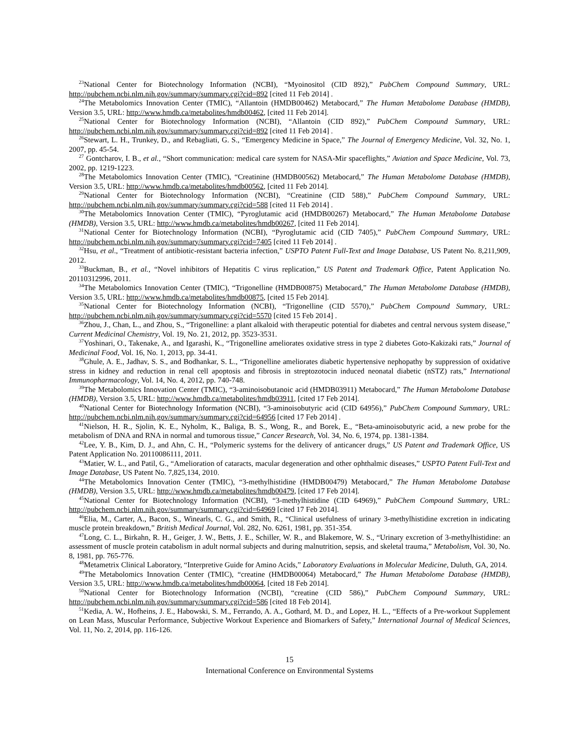<sup>23</sup> National Center for Biotechnology Information (NCBI), “Myoinositol (CID 892),” PubChem Compound Summary, URL: http://pubchem.ncbi.nlm.nih.gov/summary/summary.cgi?cid=892 [cited 11 Feb 2014] .
<sup>24</sup> The Metabolomics Innovation Center (TMIC), “Allantoin (HMDB00462) Metabocard,” The Human Metabolome Database (HMDB), Version 3.5, URL: http://www.hmdb.ca/metabolites/hmdb00462, [cited 11 Feb 2014].
<sup>25</sup> National Center for Biotechnology Information (NCBI), “Allantoin (CID 892),” PubChem Compound Summary, URL: http://pubchem.ncbi.nlm.nih.gov/summary/summary.cgi?cid=892 [cited 11 Feb 2014] .
<sup>26</sup> Stewart, L. H., Trunkey, D., and Rebagliati, G. S., “Emergency Medicine in Space,” The Journal of Emergency Medicine, Vol. 32, No. 1, 2007, pp. 45-54.
<sup>27</sup> Gontcharov, I. B., et al., “Short communication: medical care system for NASA-Mir spaceflights,” Aviation and Space Medicine, Vol. 73, 2002, pp. 1219-1223.
<sup>28</sup> The Metabolomics Innovation Center (TMIC), “Creatinine (HMDB00562) Metabocard,” The Human Metabolome Database (HMDB), Version 3.5, URL: http://www.hmdb.ca/metabolites/hmdb00562, [cited 11 Feb 2014].
<sup>29</sup> National Center for Biotechnology Information (NCBI), “Creatinine (CID 588),” PubChem Compound Summary, URL: http://pubchem.ncbi.nlm.nih.gov/summary/summary.cgi?cid=588 [cited 11 Feb 2014] .
<sup>30</sup> The Metabolomics Innovation Center (TMIC), “Pyroglutamic acid (HMDB00267) Metabocard,” The Human Metabolome Database (HMDB), Version 3.5, URL: http://www.hmdb.ca/metabolites/hmdb00267, [cited 11 Feb 2014].
<sup>31</sup> National Center for Biotechnology Information (NCBI), “Pyroglutamic acid (CID 7405),” PubChem Compound Summary, URL: http://pubchem.ncbi.nlm.nih.gov/summary/summary.cgi?cid=7405 [cited 11 Feb 2014] .
<sup>32</sup> Hsu, et al., “Treatment of antibiotic-resistant bacteria infection,” USPTO Patent Full-Text and Image Database, US Patent No. 8,211,909, 2012.
<sup>33</sup> Buckman, B., et al., “Novel inhibitors of Hepatitis C virus replication,” US Patent and Trademark Office, Patent Application No. 20110312996, 2011.
<sup>34</sup> The Metabolomics Innovation Center (TMIC), “Trigonelline (HMDB00875) Metabocard,” The Human Metabolome Database (HMDB), Version 3.5, URL: http://www.hmdb.ca/metabolites/hmdb00875, [cited 15 Feb 2014].
<sup>35</sup> National Center for Biotechnology Information (NCBI), “Trigonelline (CID 5570),” PubChem Compound Summary, URL: http://pubchem.ncbi.nlm.nih.gov/summary/summary.cgi?cid=5570 [cited 15 Feb 2014] .
<sup>36</sup> Zhou, J., Chan, L., and Zhou, S., “Trigonelline: a plant alkaloid with therapeutic potential for diabetes and central nervous system disease,” Current Medicinal Chemistry, Vol. 19, No. 21, 2012, pp. 3523-3531.
<sup>37</sup> Yoshinari, O., Takenake, A., and Igarashi, K., “Trigonelline ameliorates oxidative stress in type 2 diabetes Goto-Kakizaki rats,” Journal of Medicinal Food, Vol. 16, No. 1, 2013, pp. 34-41.
<sup>38</sup> Ghule, A. E., Jadhav, S. S., and Bodhankar, S. L., “Trigonelline ameliorates diabetic hypertensive nephopathy by suppression of oxidative stress in kidney and reduction in renal cell apoptosis and fibrosis in streptozotocin induced neonatal diabetic (nSTZ) rats,” International Immunopharmacology, Vol. 14, No. 4, 2012, pp. 740-748.
<sup>39</sup> The Metabolomics Innovation Center (TMIC), “3-aminoisobutanoic acid (HMDB03911) Metabocard,” The Human Metabolome Database (HMDB), Version 3.5, URL: http://www.hmdb.ca/metabolites/hmdb03911, [cited 17 Feb 2014].
<sup>40</sup> National Center for Biotechnology Information (NCBI), “3-aminoisobutyric acid (CID 64956),” PubChem Compound Summary, URL: http://pubchem.ncbi.nlm.nih.gov/summary/summary.cgi?cid=64956 [cited 17 Feb 2014] .
<sup>41</sup> Nielson, H. R., Sjolin, K. E., Nyholm, K., Baliga, B. S., Wong, R., and Borek, E., “Beta-aminoisobutyric acid, a new probe for the metabolism of DNA and RNA in normal and tumorous tissue,” Cancer Research, Vol. 34, No. 6, 1974, pp. 1381-1384.
<sup>42</sup> Lee, Y. B., Kim, D. J., and Ahn, C. H., “Polymeric systems for the delivery of anticancer drugs,” US Patent and Trademark Office, US Patent Application No. 20110086111, 2011.
<sup>43</sup> Matier, W. L., and Patil, G., “Amelioration of cataracts, macular degeneration and other ophthalmic diseases,” USPTO Patent Full-Text and Image Database, US Patent No. 7,825,134, 2010.
<sup>44</sup> The Metabolomics Innovation Center (TMIC), “3-methylhistidine (HMDB00479) Metabocard,” The Human Metabolome Database (HMDB), Version 3.5, URL: http://www.hmdb.ca/metabolites/hmdb00479, [cited 17 Feb 2014].
<sup>45</sup> National Center for Biotechnology Information (NCBI), “3-methylhistidine (CID 64969),” PubChem Compound Summary, URL: http://pubchem.ncbi.nlm.nih.gov/summary/summary.cgi?cid=64969 [cited 17 Feb 2014].
<sup>46</sup> Elia, M., Carter, A., Bacon, S., Winearls, C. G., and Smith, R., “Clinical usefulness of urinary 3-methylhistidine excretion in indicating muscle protein breakdown,” British Medical Journal, Vol. 282, No. 6261, 1981, pp. 351-354.
<sup>47</sup> Long, C. L., Birkahn, R. H., Geiger, J. W., Betts, J. E., Schiller, W. R., and Blakemore, W. S., “Urinary excretion of 3-methylhistidine: an assessment of muscle protein catabolism in adult normal subjects and during malnutrition, sepsis, and skeletal trauma,” Metabolism, Vol. 30, No. 8, 1981, pp. 765-776.
<sup>48</sup> Metametrix Clinical Laboratory, “Interpretive Guide for Amino Acids,” Laboratory Evaluations in Molecular Medicine, Duluth, GA, 2014.
<sup>49</sup> The Metabolomics Innovation Center (TMIC), “creatine (HMDB00064) Metabocard,” The Human Metabolome Database (HMDB), Version 3.5, URL: http://www.hmdb.ca/metabolites/hmdb00064, [cited 18 Feb 2014].
<sup>50</sup> National Center for Biotechnology Information (NCBI), “creatine (CID 586),” PubChem Compound Summary, URL: http://pubchem.ncbi.nlm.nih.gov/summary/summary.cgi?cid=586 [cited 18 Feb 2014].
<sup>51</sup> Kedia, A. W., Hofheins, J. E., Habowski, S. M., Ferrando, A. A., Gothard, M. D., and Lopez, H. L., “Effects of a Pre-workout Supplement on Lean Mass, Muscular Performance, Subjective Workout Experience and Biomarkers of Safety,” International Journal of Medical Sciences, Vol. 11, No. 2, 2014, pp. 116-126.
15
International Conference on Environmental Systems